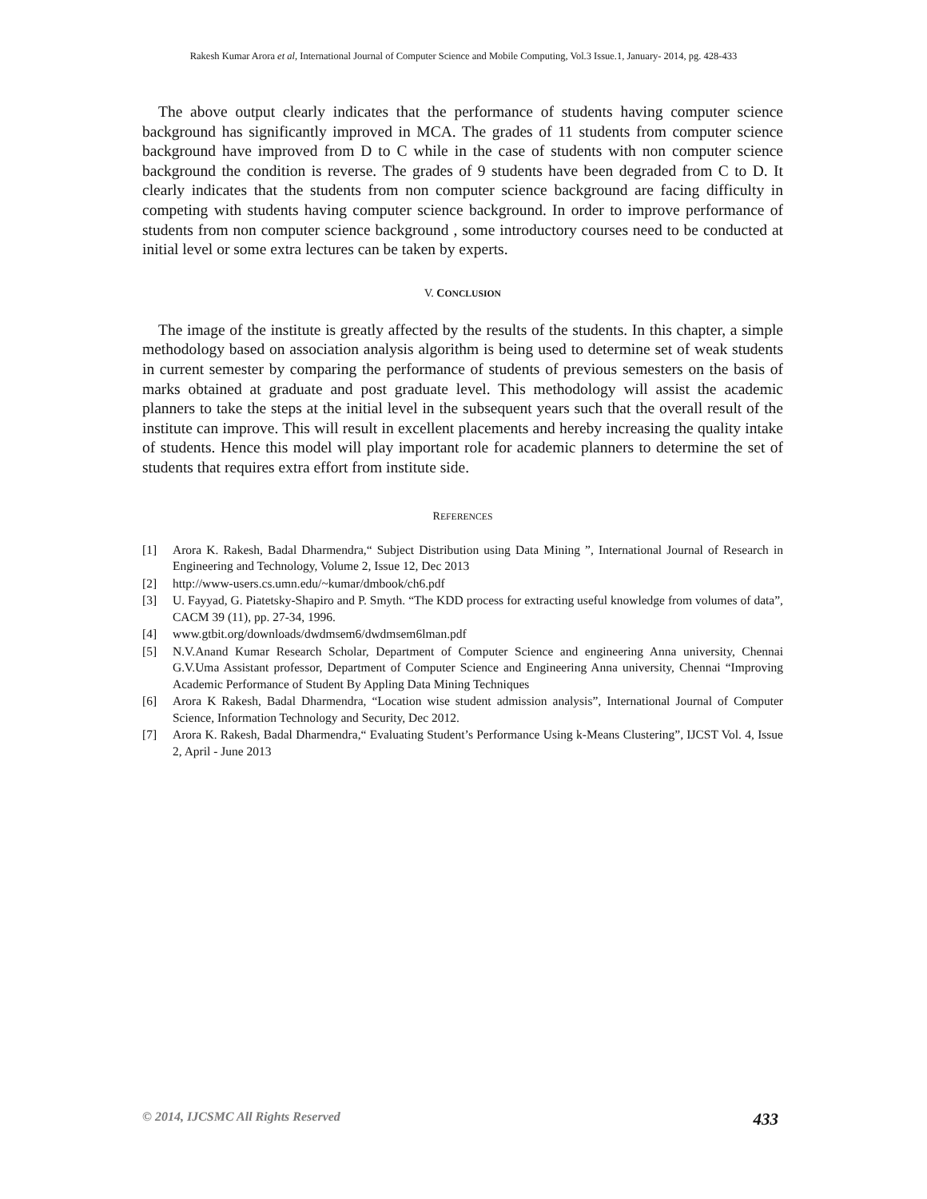Rakesh Kumar Arora et al, International Journal of Computer Science and Mobile Computing, Vol.3 Issue.1, January- 2014, pg. 428-433
The above output clearly indicates that the performance of students having computer science background has significantly improved in MCA. The grades of 11 students from computer science background have improved from D to C while in the case of students with non computer science background the condition is reverse. The grades of 9 students have been degraded from C to D. It clearly indicates that the students from non computer science background are facing difficulty in competing with students having computer science background. In order to improve performance of students from non computer science background , some introductory courses need to be conducted at initial level or some extra lectures can be taken by experts.
V. CONCLUSION
The image of the institute is greatly affected by the results of the students. In this chapter, a simple methodology based on association analysis algorithm is being used to determine set of weak students in current semester by comparing the performance of students of previous semesters on the basis of marks obtained at graduate and post graduate level. This methodology will assist the academic planners to take the steps at the initial level in the subsequent years such that the overall result of the institute can improve. This will result in excellent placements and hereby increasing the quality intake of students. Hence this model will play important role for academic planners to determine the set of students that requires extra effort from institute side.
REFERENCES
[1] Arora K. Rakesh, Badal Dharmendra,“ Subject Distribution using Data Mining ”, International Journal of Research in Engineering and Technology, Volume 2, Issue 12, Dec 2013
[2] http://www-users.cs.umn.edu/~kumar/dmbook/ch6.pdf
[3] U. Fayyad, G. Piatetsky-Shapiro and P. Smyth. “The KDD process for extracting useful knowledge from volumes of data”, CACM 39 (11), pp. 27-34, 1996.
[4] www.gtbit.org/downloads/dwdmsem6/dwdmsem6lman.pdf
[5] N.V.Anand Kumar Research Scholar, Department of Computer Science and engineering Anna university, Chennai G.V.Uma Assistant professor, Department of Computer Science and Engineering Anna university, Chennai “Improving Academic Performance of Student By Appling Data Mining Techniques
[6] Arora K Rakesh, Badal Dharmendra, “Location wise student admission analysis”, International Journal of Computer Science, Information Technology and Security, Dec 2012.
[7] Arora K. Rakesh, Badal Dharmendra,“ Evaluating Student’s Performance Using k-Means Clustering”, IJCST Vol. 4, Issue 2, April - June 2013
© 2014, IJCSMC All Rights Reserved 433